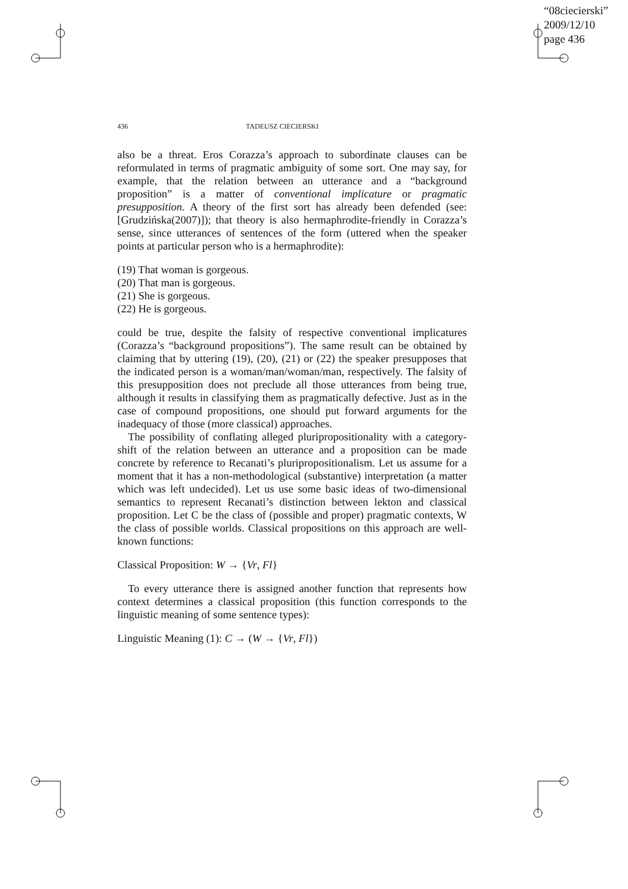“08ciecierski”
2009/12/10
page 436
436 TADEUSZ CIECIERSKI
also be a threat. Eros Corazza’s approach to subordinate clauses can be reformulated in terms of pragmatic ambiguity of some sort. One may say, for example, that the relation between an utterance and a “background proposition” is a matter of conventional implicature or pragmatic presupposition. A theory of the first sort has already been defended (see: [Grudzińska(2007)]); that theory is also hermaphrodite-friendly in Corazza’s sense, since utterances of sentences of the form (uttered when the speaker points at particular person who is a hermaphrodite):
(19) That woman is gorgeous.
(20) That man is gorgeous.
(21) She is gorgeous.
(22) He is gorgeous.
could be true, despite the falsity of respective conventional implicatures (Corazza’s “background propositions”). The same result can be obtained by claiming that by uttering (19), (20), (21) or (22) the speaker presupposes that the indicated person is a woman/man/woman/man, respectively. The falsity of this presupposition does not preclude all those utterances from being true, although it results in classifying them as pragmatically defective. Just as in the case of compound propositions, one should put forward arguments for the inadequacy of those (more classical) approaches.
The possibility of conflating alleged pluripropositionality with a category-shift of the relation between an utterance and a proposition can be made concrete by reference to Recanati’s pluripropositionalism. Let us assume for a moment that it has a non-methodological (substantive) interpretation (a matter which was left undecided). Let us use some basic ideas of two-dimensional semantics to represent Recanati’s distinction between lekton and classical proposition. Let C be the class of (possible and proper) pragmatic contexts, W the class of possible worlds. Classical propositions on this approach are well-known functions:
Classical Proposition: W → {Vr, Fl}
To every utterance there is assigned another function that represents how context determines a classical proposition (this function corresponds to the linguistic meaning of some sentence types):
Linguistic Meaning (1): C → (W → {Vr, Fl})